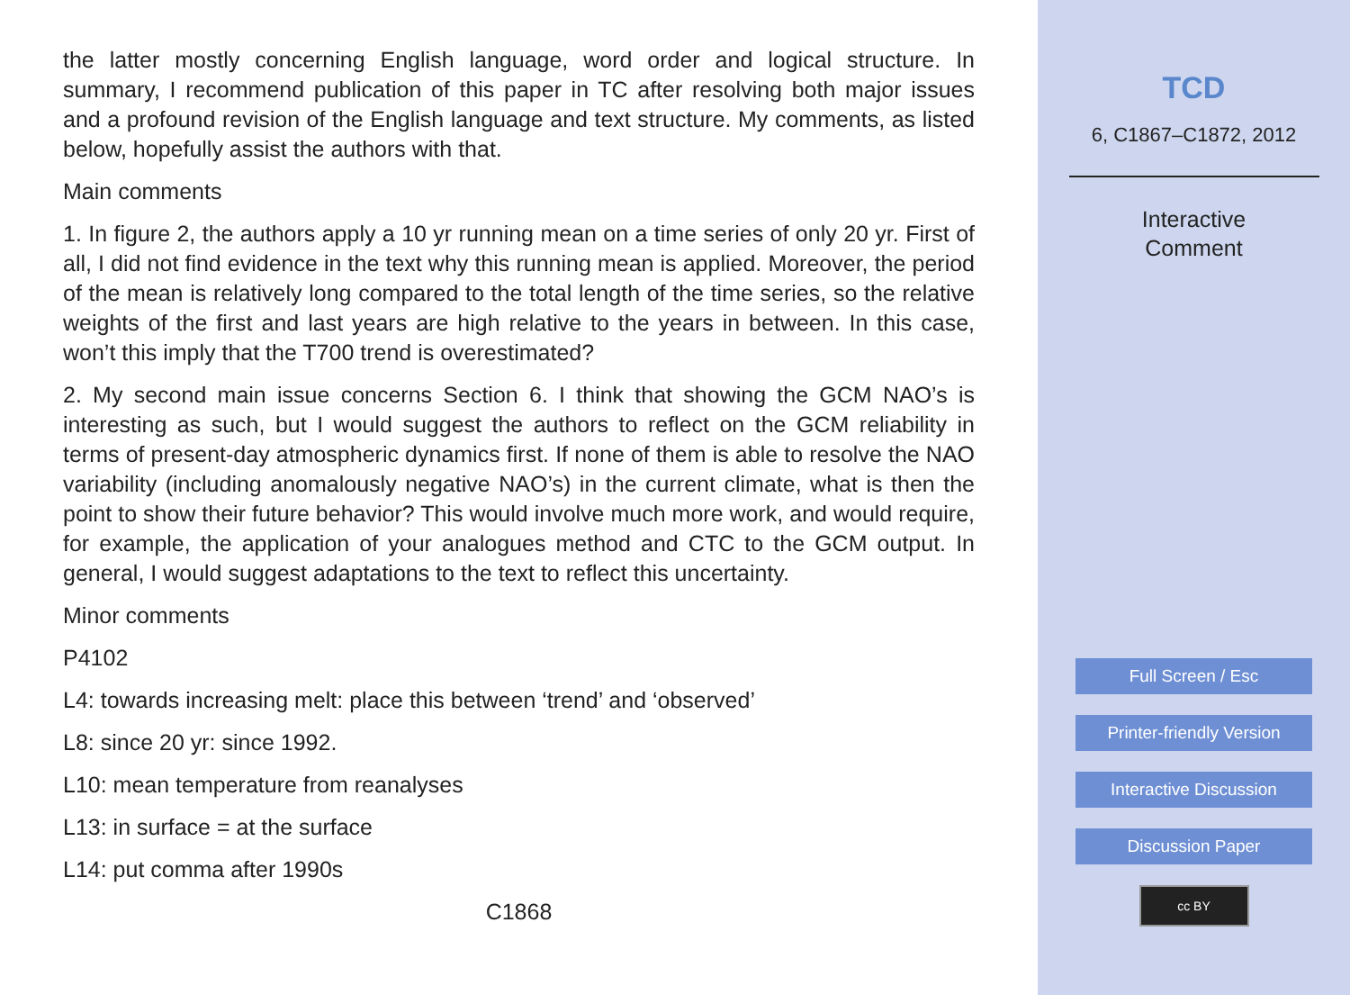the latter mostly concerning English language, word order and logical structure. In summary, I recommend publication of this paper in TC after resolving both major issues and a profound revision of the English language and text structure. My comments, as listed below, hopefully assist the authors with that.
Main comments
1. In figure 2, the authors apply a 10 yr running mean on a time series of only 20 yr. First of all, I did not find evidence in the text why this running mean is applied. Moreover, the period of the mean is relatively long compared to the total length of the time series, so the relative weights of the first and last years are high relative to the years in between. In this case, won’t this imply that the T700 trend is overestimated?
2. My second main issue concerns Section 6. I think that showing the GCM NAO’s is interesting as such, but I would suggest the authors to reflect on the GCM reliability in terms of present-day atmospheric dynamics first. If none of them is able to resolve the NAO variability (including anomalously negative NAO’s) in the current climate, what is then the point to show their future behavior? This would involve much more work, and would require, for example, the application of your analogues method and CTC to the GCM output. In general, I would suggest adaptations to the text to reflect this uncertainty.
Minor comments
P4102
L4: towards increasing melt: place this between ‘trend’ and ‘observed’
L8: since 20 yr: since 1992.
L10: mean temperature from reanalyses
L13: in surface = at the surface
L14: put comma after 1990s
C1868
TCD
6, C1867–C1872, 2012
Interactive
Comment
Full Screen / Esc
Printer-friendly Version
Interactive Discussion
Discussion Paper
cc BY